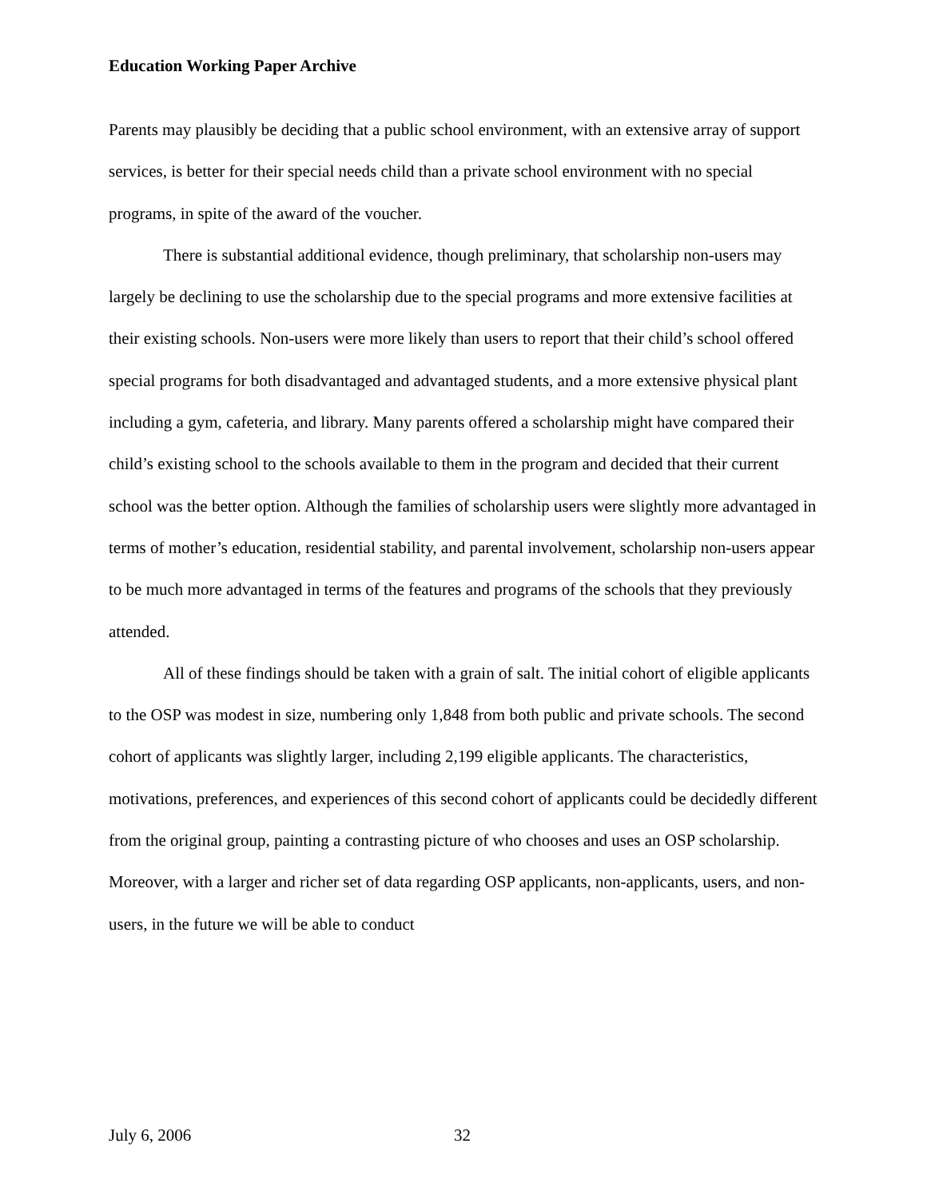Education Working Paper Archive
Parents may plausibly be deciding that a public school environment, with an extensive array of support services, is better for their special needs child than a private school environment with no special programs, in spite of the award of the voucher.
There is substantial additional evidence, though preliminary, that scholarship non-users may largely be declining to use the scholarship due to the special programs and more extensive facilities at their existing schools. Non-users were more likely than users to report that their child’s school offered special programs for both disadvantaged and advantaged students, and a more extensive physical plant including a gym, cafeteria, and library. Many parents offered a scholarship might have compared their child’s existing school to the schools available to them in the program and decided that their current school was the better option. Although the families of scholarship users were slightly more advantaged in terms of mother’s education, residential stability, and parental involvement, scholarship non-users appear to be much more advantaged in terms of the features and programs of the schools that they previously attended.
All of these findings should be taken with a grain of salt. The initial cohort of eligible applicants to the OSP was modest in size, numbering only 1,848 from both public and private schools. The second cohort of applicants was slightly larger, including 2,199 eligible applicants. The characteristics, motivations, preferences, and experiences of this second cohort of applicants could be decidedly different from the original group, painting a contrasting picture of who chooses and uses an OSP scholarship. Moreover, with a larger and richer set of data regarding OSP applicants, non-applicants, users, and non-users, in the future we will be able to conduct
July 6, 2006 32